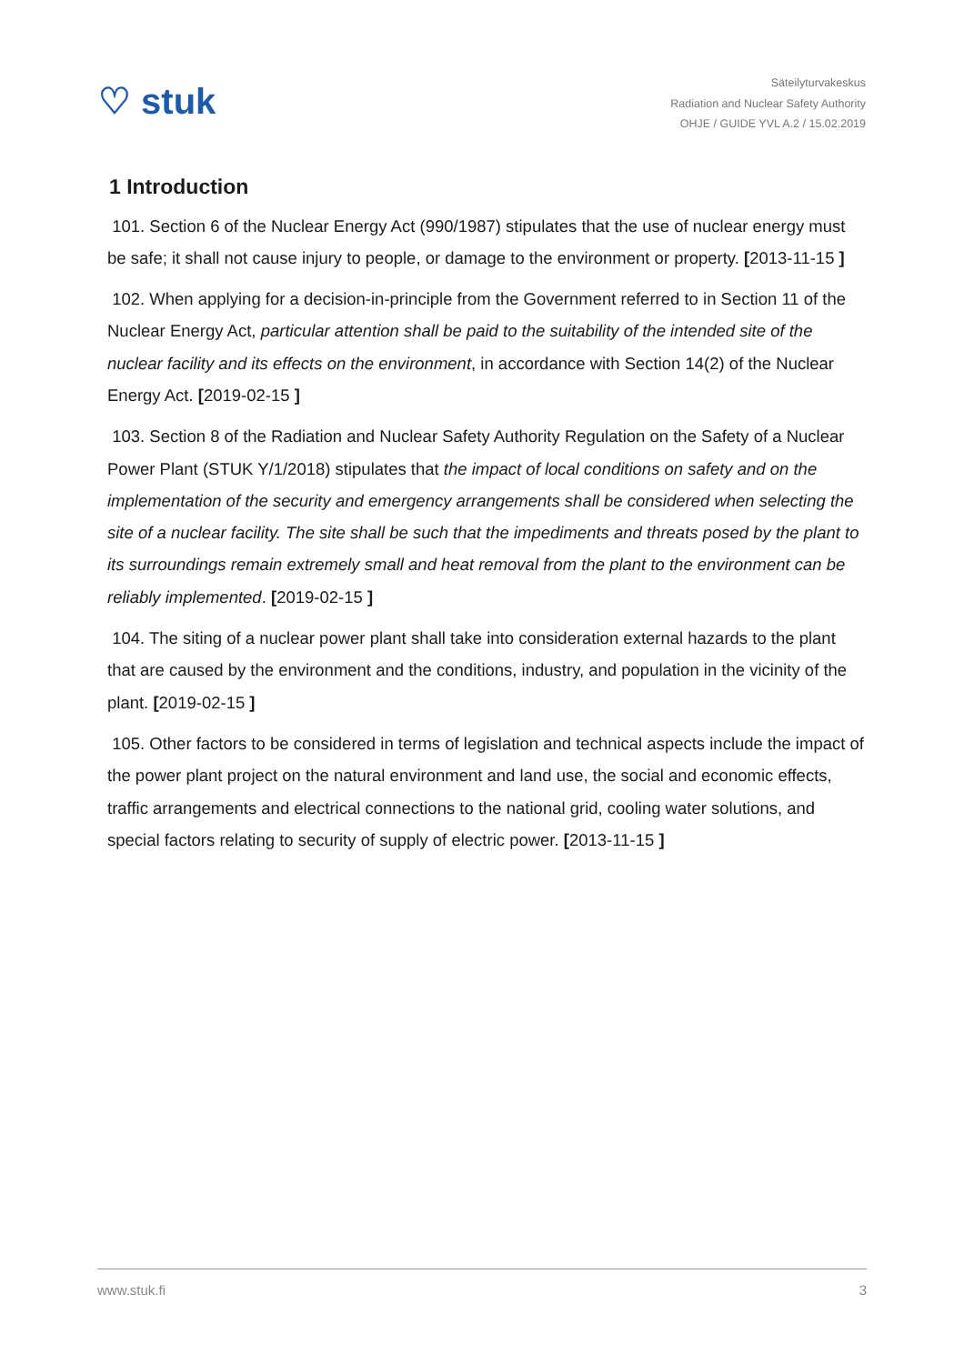♡ stuk
Säteilyturvakeskus
Radiation and Nuclear Safety Authority
OHJE / GUIDE YVL A.2 / 15.02.2019
1 Introduction
101. Section 6 of the Nuclear Energy Act (990/1987) stipulates that the use of nuclear energy must be safe; it shall not cause injury to people, or damage to the environment or property. [2013-11-15 ]
102. When applying for a decision-in-principle from the Government referred to in Section 11 of the Nuclear Energy Act, particular attention shall be paid to the suitability of the intended site of the nuclear facility and its effects on the environment, in accordance with Section 14(2) of the Nuclear Energy Act. [2019-02-15 ]
103. Section 8 of the Radiation and Nuclear Safety Authority Regulation on the Safety of a Nuclear Power Plant (STUK Y/1/2018) stipulates that the impact of local conditions on safety and on the implementation of the security and emergency arrangements shall be considered when selecting the site of a nuclear facility. The site shall be such that the impediments and threats posed by the plant to its surroundings remain extremely small and heat removal from the plant to the environment can be reliably implemented. [2019-02-15 ]
104. The siting of a nuclear power plant shall take into consideration external hazards to the plant that are caused by the environment and the conditions, industry, and population in the vicinity of the plant. [2019-02-15 ]
105. Other factors to be considered in terms of legislation and technical aspects include the impact of the power plant project on the natural environment and land use, the social and economic effects, traffic arrangements and electrical connections to the national grid, cooling water solutions, and special factors relating to security of supply of electric power. [2013-11-15 ]
www.stuk.fi 3